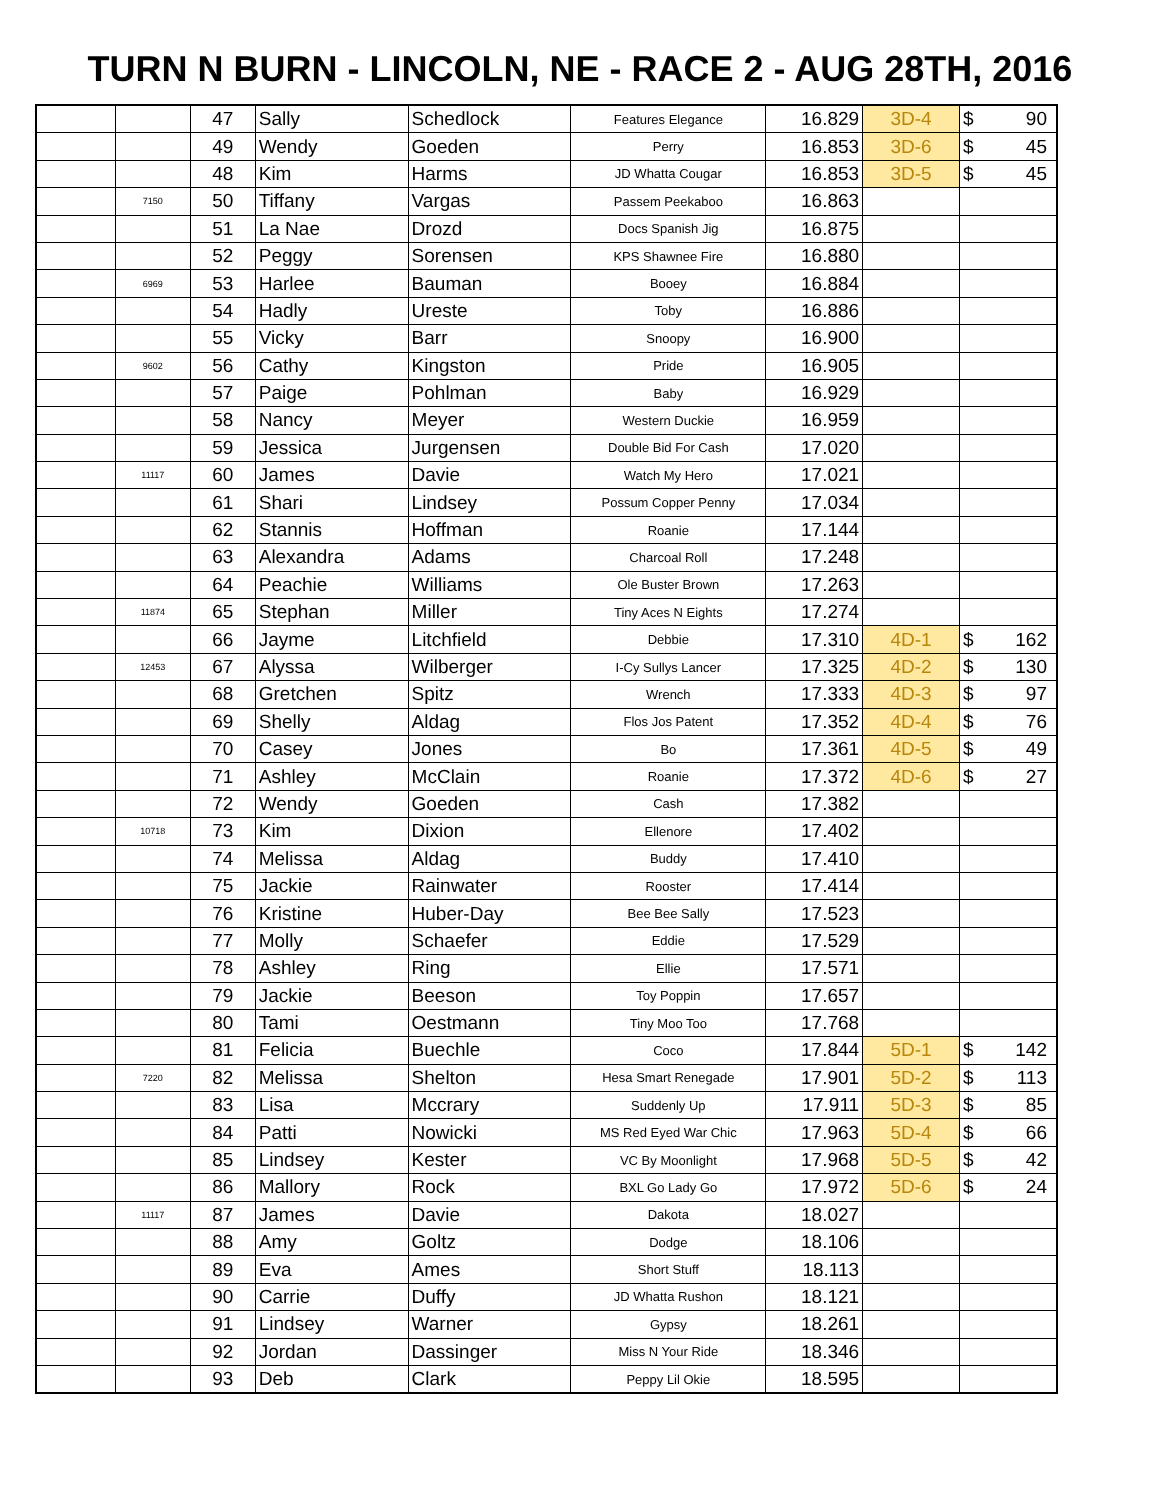TURN N BURN - LINCOLN, NE - RACE 2 - AUG 28TH, 2016
| | | 47 | Sally | Schedlock | Features Elegance | 16.829 | 3D-4 | $ 90 |
| | | 49 | Wendy | Goeden | Perry | 16.853 | 3D-6 | $ 45 |
| | | 48 | Kim | Harms | JD Whatta Cougar | 16.853 | 3D-5 | $ 45 |
| | 7150 | 50 | Tiffany | Vargas | Passem Peekaboo | 16.863 | | |
| | | 51 | La Nae | Drozd | Docs Spanish Jig | 16.875 | | |
| | | 52 | Peggy | Sorensen | KPS Shawnee Fire | 16.880 | | |
| | 6969 | 53 | Harlee | Bauman | Booey | 16.884 | | |
| | | 54 | Hadly | Ureste | Toby | 16.886 | | |
| | | 55 | Vicky | Barr | Snoopy | 16.900 | | |
| | 9602 | 56 | Cathy | Kingston | Pride | 16.905 | | |
| | | 57 | Paige | Pohlman | Baby | 16.929 | | |
| | | 58 | Nancy | Meyer | Western Duckie | 16.959 | | |
| | | 59 | Jessica | Jurgensen | Double Bid For Cash | 17.020 | | |
| | 11117 | 60 | James | Davie | Watch My Hero | 17.021 | | |
| | | 61 | Shari | Lindsey | Possum Copper Penny | 17.034 | | |
| | | 62 | Stannis | Hoffman | Roanie | 17.144 | | |
| | | 63 | Alexandra | Adams | Charcoal Roll | 17.248 | | |
| | | 64 | Peachie | Williams | Ole Buster Brown | 17.263 | | |
| | 11874 | 65 | Stephan | Miller | Tiny Aces N Eights | 17.274 | | |
| | | 66 | Jayme | Litchfield | Debbie | 17.310 | 4D-1 | $ 162 |
| | 12453 | 67 | Alyssa | Wilberger | I-Cy Sullys Lancer | 17.325 | 4D-2 | $ 130 |
| | | 68 | Gretchen | Spitz | Wrench | 17.333 | 4D-3 | $ 97 |
| | | 69 | Shelly | Aldag | Flos Jos Patent | 17.352 | 4D-4 | $ 76 |
| | | 70 | Casey | Jones | Bo | 17.361 | 4D-5 | $ 49 |
| | | 71 | Ashley | McClain | Roanie | 17.372 | 4D-6 | $ 27 |
| | | 72 | Wendy | Goeden | Cash | 17.382 | | |
| | 10718 | 73 | Kim | Dixion | Ellenore | 17.402 | | |
| | | 74 | Melissa | Aldag | Buddy | 17.410 | | |
| | | 75 | Jackie | Rainwater | Rooster | 17.414 | | |
| | | 76 | Kristine | Huber-Day | Bee Bee Sally | 17.523 | | |
| | | 77 | Molly | Schaefer | Eddie | 17.529 | | |
| | | 78 | Ashley | Ring | Ellie | 17.571 | | |
| | | 79 | Jackie | Beeson | Toy Poppin | 17.657 | | |
| | | 80 | Tami | Oestmann | Tiny Moo Too | 17.768 | | |
| | | 81 | Felicia | Buechle | Coco | 17.844 | 5D-1 | $ 142 |
| | 7220 | 82 | Melissa | Shelton | Hesa Smart Renegade | 17.901 | 5D-2 | $ 113 |
| | | 83 | Lisa | Mccrary | Suddenly Up | 17.911 | 5D-3 | $ 85 |
| | | 84 | Patti | Nowicki | MS Red Eyed War Chic | 17.963 | 5D-4 | $ 66 |
| | | 85 | Lindsey | Kester | VC By Moonlight | 17.968 | 5D-5 | $ 42 |
| | | 86 | Mallory | Rock | BXL Go Lady Go | 17.972 | 5D-6 | $ 24 |
| | 11117 | 87 | James | Davie | Dakota | 18.027 | | |
| | | 88 | Amy | Goltz | Dodge | 18.106 | | |
| | | 89 | Eva | Ames | Short Stuff | 18.113 | | |
| | | 90 | Carrie | Duffy | JD Whatta Rushon | 18.121 | | |
| | | 91 | Lindsey | Warner | Gypsy | 18.261 | | |
| | | 92 | Jordan | Dassinger | Miss N Your Ride | 18.346 | | |
| | | 93 | Deb | Clark | Peppy Lil Okie | 18.595 | | |